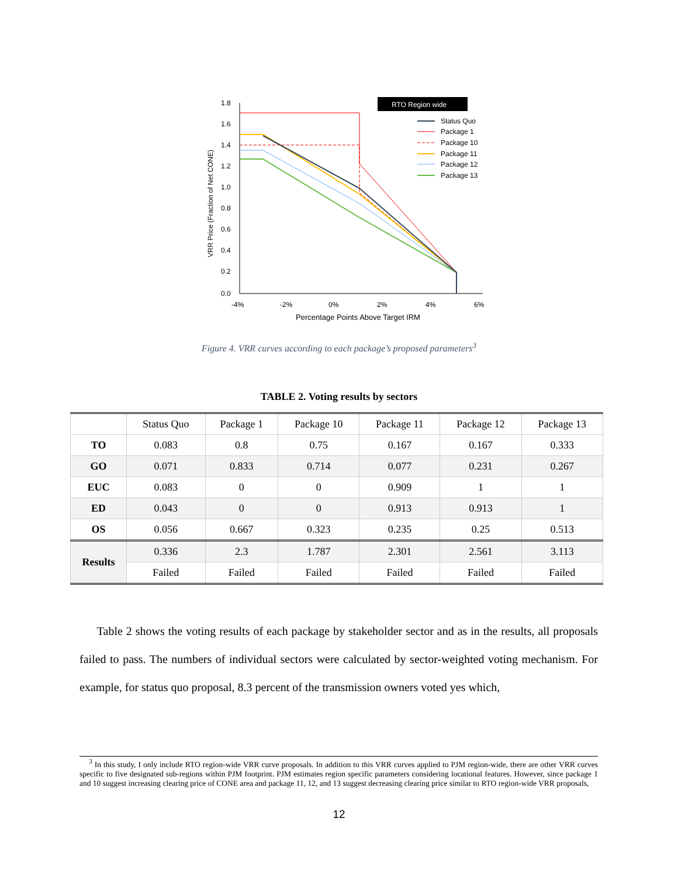RTO Region wide
1.8
1.6
1.4
1.2
1.0
0.8
0.6
0.4
0.2
0.0
-4%
-2%
0%
2%
4%
6%
Percentage Points Above Target IRM
VRR Price (Fraction of Net CONE)
Status Quo
Package 1
Package 10
Package 11
Package 12
Package 13
Figure 4. VRR curves according to each package’s proposed parameters<sup>3</sup>
TABLE 2. Voting results by sectors
| | Status Quo | Package 1 | Package 10 | Package 11 | Package 12 | Package 13 |
| --- | --- | --- | --- | --- | --- | --- |
| TO | 0.083 | 0.8 | 0.75 | 0.167 | 0.167 | 0.333 |
| GO | 0.071 | 0.833 | 0.714 | 0.077 | 0.231 | 0.267 |
| EUC | 0.083 | 0 | 0 | 0.909 | 1 | 1 |
| ED | 0.043 | 0 | 0 | 0.913 | 0.913 | 1 |
| OS | 0.056 | 0.667 | 0.323 | 0.235 | 0.25 | 0.513 |
| Results | 0.336 | 2.3 | 1.787 | 2.301 | 2.561 | 3.113 |
| | Failed | Failed | Failed | Failed | Failed | Failed |
Table 2 shows the voting results of each package by stakeholder sector and as in the results, all proposals failed to pass. The numbers of individual sectors were calculated by sector-weighted voting mechanism. For example, for status quo proposal, 8.3 percent of the transmission owners voted yes which,
<sup>3</sup> In this study, I only include RTO region-wide VRR curve proposals. In addition to this VRR curves applied to PJM region-wide, there are other VRR curves specific to five designated sub-regions within PJM footprint. PJM estimates region specific parameters considering locational features. However, since package 1 and 10 suggest increasing clearing price of CONE area and package 11, 12, and 13 suggest decreasing clearing price similar to RTO region-wide VRR proposals,
12